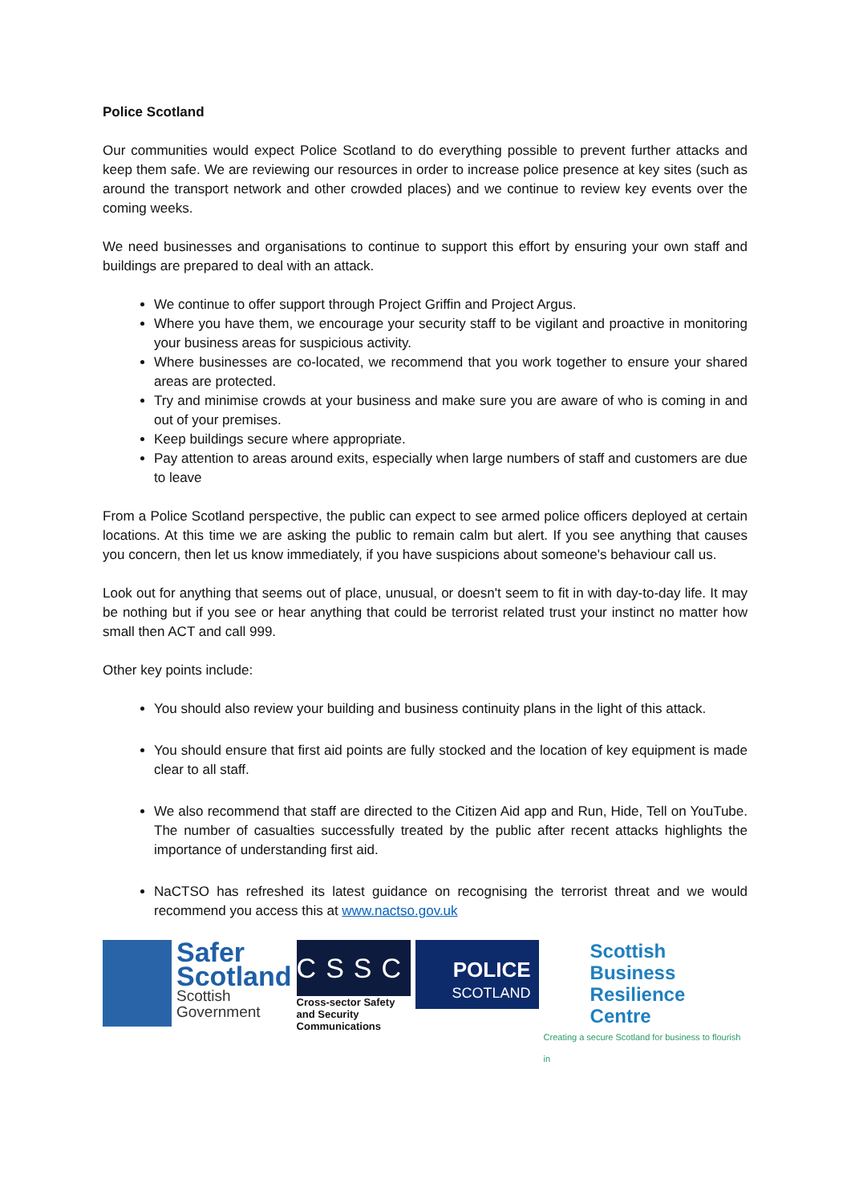Police Scotland
Our communities would expect Police Scotland to do everything possible to prevent further attacks and keep them safe. We are reviewing our resources in order to increase police presence at key sites (such as around the transport network and other crowded places) and we continue to review key events over the coming weeks.
We need businesses and organisations to continue to support this effort by ensuring your own staff and buildings are prepared to deal with an attack.
We continue to offer support through Project Griffin and Project Argus.
Where you have them, we encourage your security staff to be vigilant and proactive in monitoring your business areas for suspicious activity.
Where businesses are co-located, we recommend that you work together to ensure your shared areas are protected.
Try and minimise crowds at your business and make sure you are aware of who is coming in and out of your premises.
Keep buildings secure where appropriate.
Pay attention to areas around exits, especially when large numbers of staff and customers are due to leave
From a Police Scotland perspective, the public can expect to see armed police officers deployed at certain locations. At this time we are asking the public to remain calm but alert. If you see anything that causes you concern, then let us know immediately, if you have suspicions about someone's behaviour call us.
Look out for anything that seems out of place, unusual, or doesn't seem to fit in with day-to-day life. It may be nothing but if you see or hear anything that could be terrorist related trust your instinct no matter how small then ACT and call 999.
Other key points include:
You should also review your building and business continuity plans in the light of this attack.
You should ensure that first aid points are fully stocked and the location of key equipment is made clear to all staff.
We also recommend that staff are directed to the Citizen Aid app and Run, Hide, Tell on YouTube. The number of casualties successfully treated by the public after recent attacks highlights the importance of understanding first aid.
NaCTSO has refreshed its latest guidance on recognising the terrorist threat and we would recommend you access this at www.nactso.gov.uk
Safer
Scotland
Scottish
Government
CSSC
Cross-sector Safety and Security Communications
POLICE
SCOTLAND
Scottish Business
Resilience Centre
Creating a secure Scotland for business to flourish in